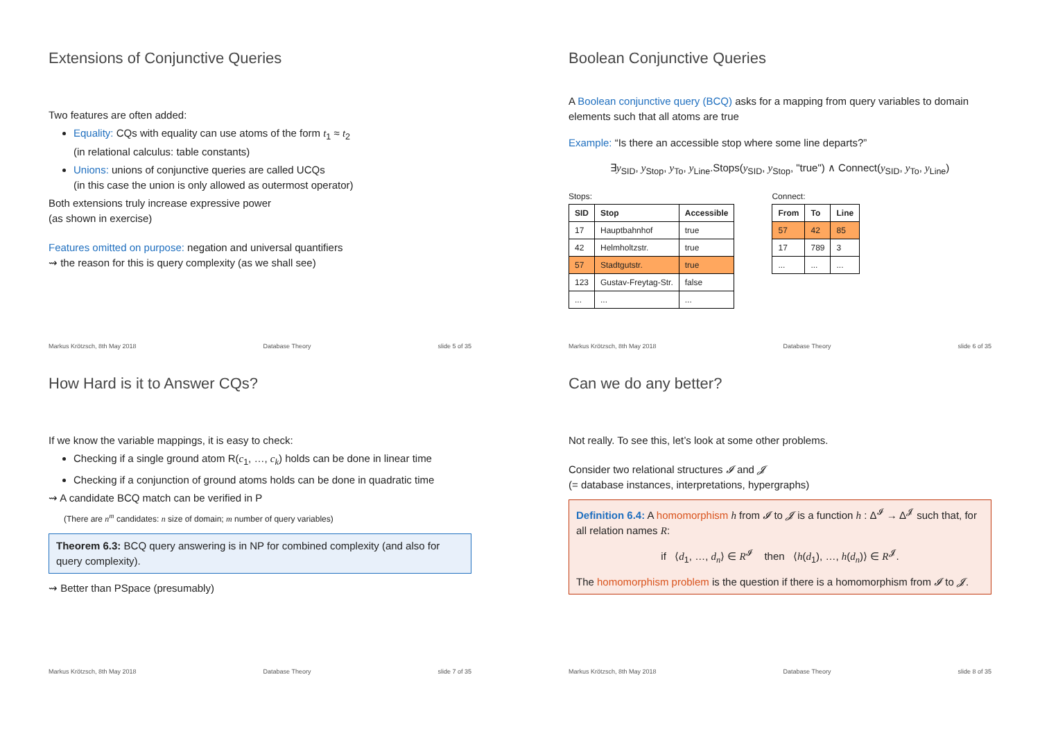Extensions of Conjunctive Queries
Two features are often added:
Equality: CQs with equality can use atoms of the form t<sub>1</sub> ≈ t<sub>2</sub>
(in relational calculus: table constants)
Unions: unions of conjunctive queries are called UCQs
(in this case the union is only allowed as outermost operator)
Both extensions truly increase expressive power
(as shown in exercise)
Features omitted on purpose: negation and universal quantifiers
⇝ the reason for this is query complexity (as we shall see)
Markus Krötzsch, 8th May 2018 Database Theory slide 5 of 35
Boolean Conjunctive Queries
A Boolean conjunctive query (BCQ) asks for a mapping from query variables to domain elements such that all atoms are true
Example: “Is there an accessible stop where some line departs?”
∃y<sub>SID</sub>, y<sub>Stop</sub>, y<sub>To</sub>, y<sub>Line</sub>.Stops(y<sub>SID</sub>, y<sub>Stop</sub>, "true") ∧ Connect(y<sub>SID</sub>, y<sub>To</sub>, y<sub>Line</sub>)
Stops:
| SID | Stop | Accessible |
| --- | --- | --- |
| 17 | Hauptbahnhof | true |
| 42 | Helmholtzstr. | true |
| 57 | Stadtgutstr. | true |
| 123 | Gustav-Freytag-Str. | false |
| ... | ... | ... |
Connect:
| From | To | Line |
| --- | --- | --- |
| 57 | 42 | 85 |
| 17 | 789 | 3 |
| ... | ... | ... |
Markus Krötzsch, 8th May 2018 Database Theory slide 6 of 35
How Hard is it to Answer CQs?
If we know the variable mappings, it is easy to check:
Checking if a single ground atom R(c<sub>1</sub>, …, c<sub>k</sub>) holds can be done in linear time
Checking if a conjunction of ground atoms holds can be done in quadratic time
⇝ A candidate BCQ match can be verified in P
(There are n<sup>m</sup> candidates: n size of domain; m number of query variables)
Theorem 6.3: BCQ query answering is in NP for combined complexity (and also for query complexity).
⇝ Better than PSpace (presumably)
Markus Krötzsch, 8th May 2018 Database Theory slide 7 of 35
Can we do any better?
Not really. To see this, let’s look at some other problems.
Consider two relational structures 𝓘 and 𝓙
(= database instances, interpretations, hypergraphs)
Definition 6.4: A homomorphism h from 𝓘 to 𝓙 is a function h : Δ<sup>𝓘</sup> → Δ<sup>𝓙</sup> such that, for all relation names R:
if ⟨d<sub>1</sub>, …, d<sub>n</sub>⟩ ∈ R<sup>𝓘</sup> then ⟨h(d<sub>1</sub>), …, h(d<sub>n</sub>)⟩ ∈ R<sup>𝓙</sup>.
The homomorphism problem is the question if there is a homomorphism from 𝓘 to 𝓙.
Markus Krötzsch, 8th May 2018 Database Theory slide 8 of 35